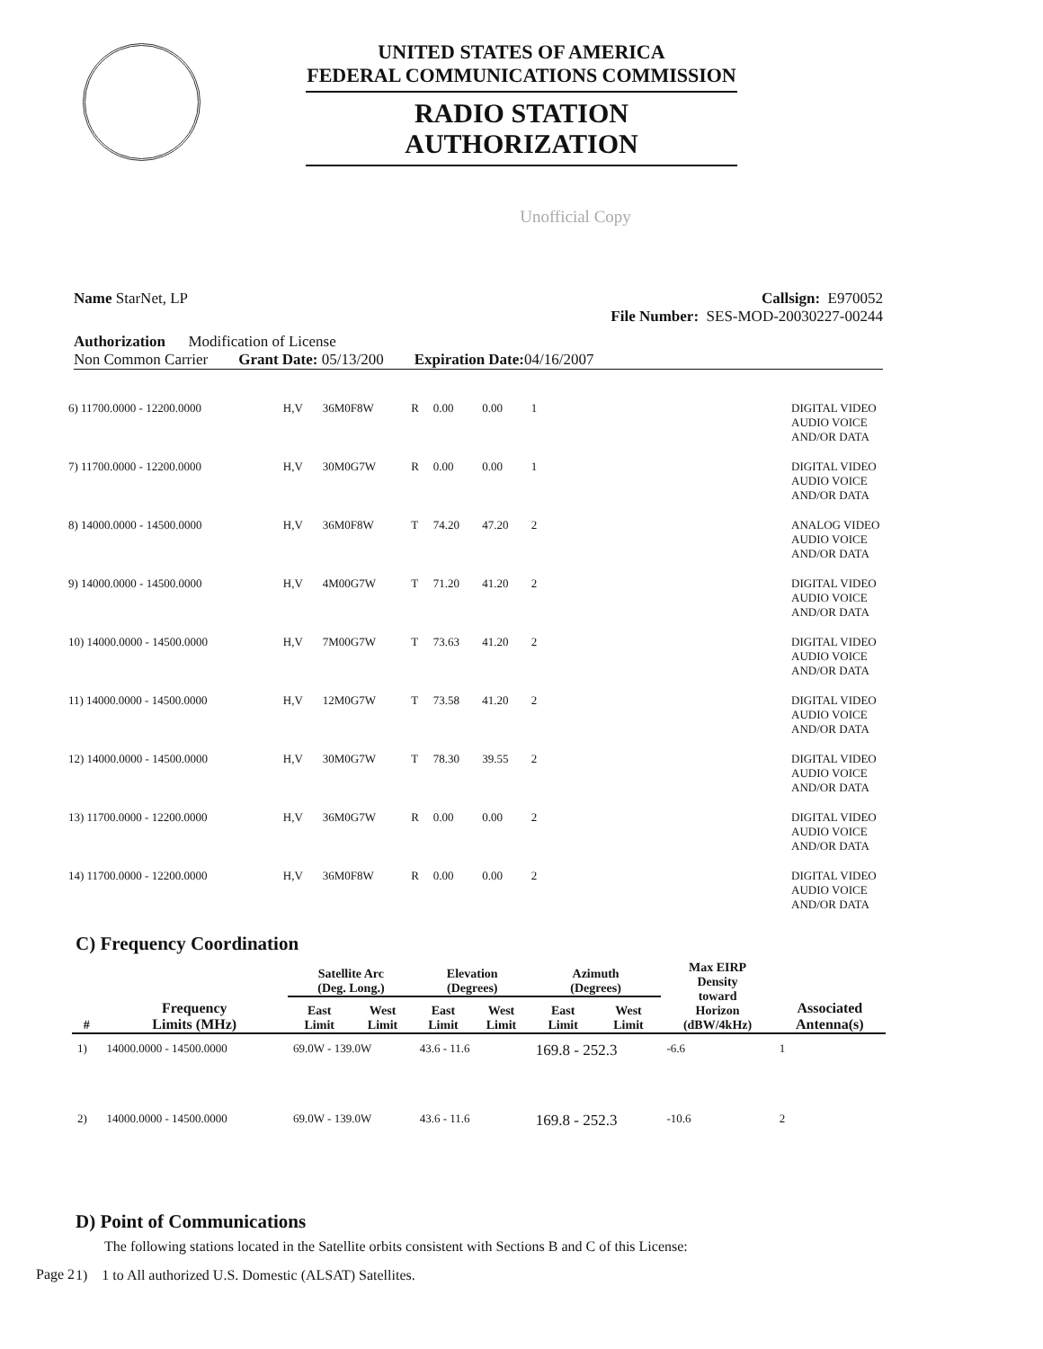UNITED STATES OF AMERICA
FEDERAL COMMUNICATIONS COMMISSION
RADIO STATION AUTHORIZATION
Unofficial Copy
Name StarNet, LP Callsign: E970052
File Number: SES-MOD-20030227-00244
Authorization Modification of License
Non Common Carrier Grant Date: 05/13/200 Expiration Date: 04/16/2007
| 6) 11700.0000 - 12200.0000 | H,V | 36M0F8W | R | 0.00 | 0.00 | 1 | | DIGITAL VIDEO AUDIO VOICE AND/OR DATA |
| 7) 11700.0000 - 12200.0000 | H,V | 30M0G7W | R | 0.00 | 0.00 | 1 | | DIGITAL VIDEO AUDIO VOICE AND/OR DATA |
| 8) 14000.0000 - 14500.0000 | H,V | 36M0F8W | T | 74.20 | 47.20 | 2 | | ANALOG VIDEO AUDIO VOICE AND/OR DATA |
| 9) 14000.0000 - 14500.0000 | H,V | 4M00G7W | T | 71.20 | 41.20 | 2 | | DIGITAL VIDEO AUDIO VOICE AND/OR DATA |
| 10) 14000.0000 - 14500.0000 | H,V | 7M00G7W | T | 73.63 | 41.20 | 2 | | DIGITAL VIDEO AUDIO VOICE AND/OR DATA |
| 11) 14000.0000 - 14500.0000 | H,V | 12M0G7W | T | 73.58 | 41.20 | 2 | | DIGITAL VIDEO AUDIO VOICE AND/OR DATA |
| 12) 14000.0000 - 14500.0000 | H,V | 30M0G7W | T | 78.30 | 39.55 | 2 | | DIGITAL VIDEO AUDIO VOICE AND/OR DATA |
| 13) 11700.0000 - 12200.0000 | H,V | 36M0G7W | R | 0.00 | 0.00 | 2 | | DIGITAL VIDEO AUDIO VOICE AND/OR DATA |
| 14) 11700.0000 - 12200.0000 | H,V | 36M0F8W | R | 0.00 | 0.00 | 2 | | DIGITAL VIDEO AUDIO VOICE AND/OR DATA |
C) Frequency Coordination
| # | Frequency Limits (MHz) | Satellite Arc (Deg. Long.) | | Elevation (Degrees) | | Azimuth (Degrees) | | Max EIRP Density toward Horizon (dBW/4kHz) | Associated Antenna(s) |
| --- | --- | --- | --- | --- | --- | --- | --- | --- | --- |
| | | East Limit | West Limit | East Limit | West Limit | East Limit | West Limit | | |
| 1) | 14000.0000 - 14500.0000 | 69.0W - 139.0W | | 43.6 - 11.6 | | 169.8 - 252.3 | | -6.6 | 1 |
| 2) | 14000.0000 - 14500.0000 | 69.0W - 139.0W | | 43.6 - 11.6 | | 169.8 - 252.3 | | -10.6 | 2 |
D) Point of Communications
The following stations located in the Satellite orbits consistent with Sections B and C of this License:
1) 1 to All authorized U.S. Domestic (ALSAT) Satellites.
Page 2